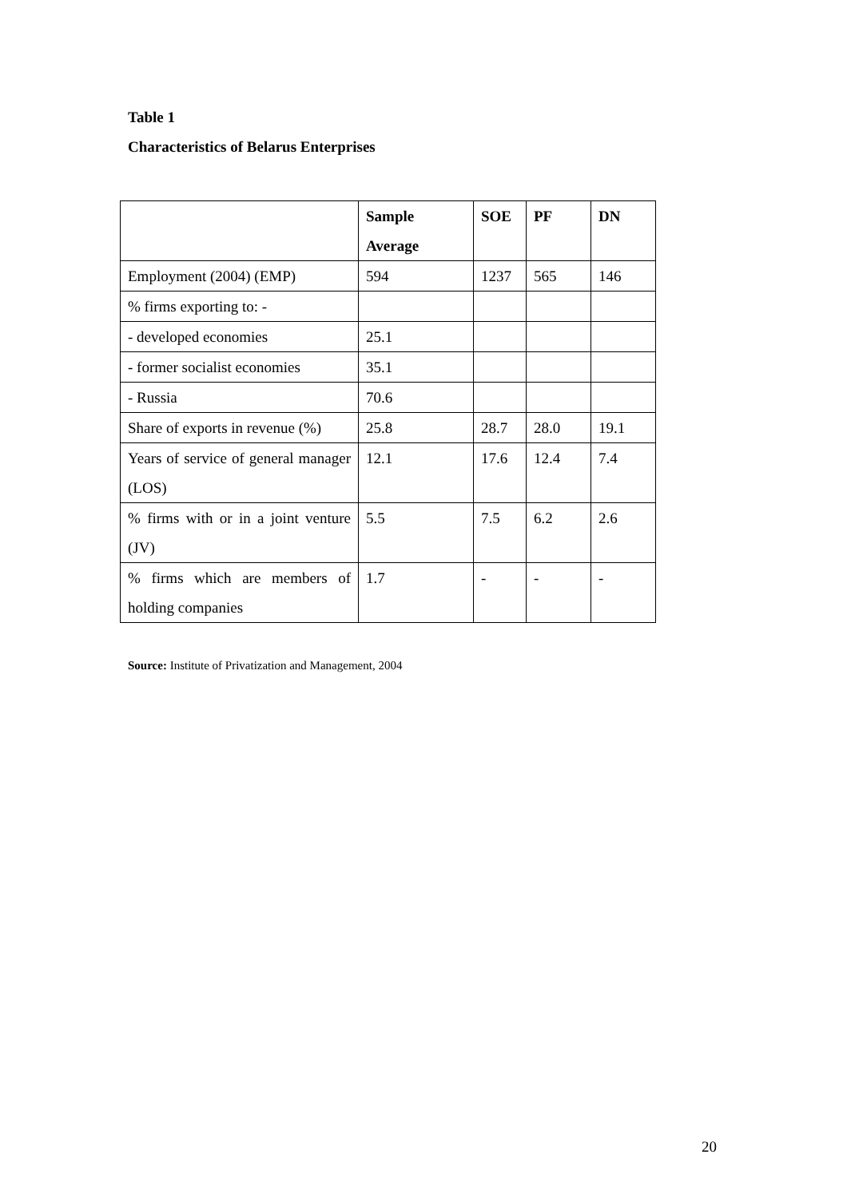Table 1
Characteristics of Belarus Enterprises
| | Sample Average | SOE | PF | DN |
| --- | --- | --- | --- | --- |
| Employment (2004) (EMP) | 594 | 1237 | 565 | 146 |
| % firms exporting to: - | | | | |
| - developed economies | 25.1 | | | |
| - former socialist economies | 35.1 | | | |
| - Russia | 70.6 | | | |
| Share of exports in revenue (%) | 25.8 | 28.7 | 28.0 | 19.1 |
| Years of service of general manager (LOS) | 12.1 | 17.6 | 12.4 | 7.4 |
| % firms with or in a joint venture (JV) | 5.5 | 7.5 | 6.2 | 2.6 |
| % firms which are members of holding companies | 1.7 | - | - | - |
Source: Institute of Privatization and Management, 2004
20